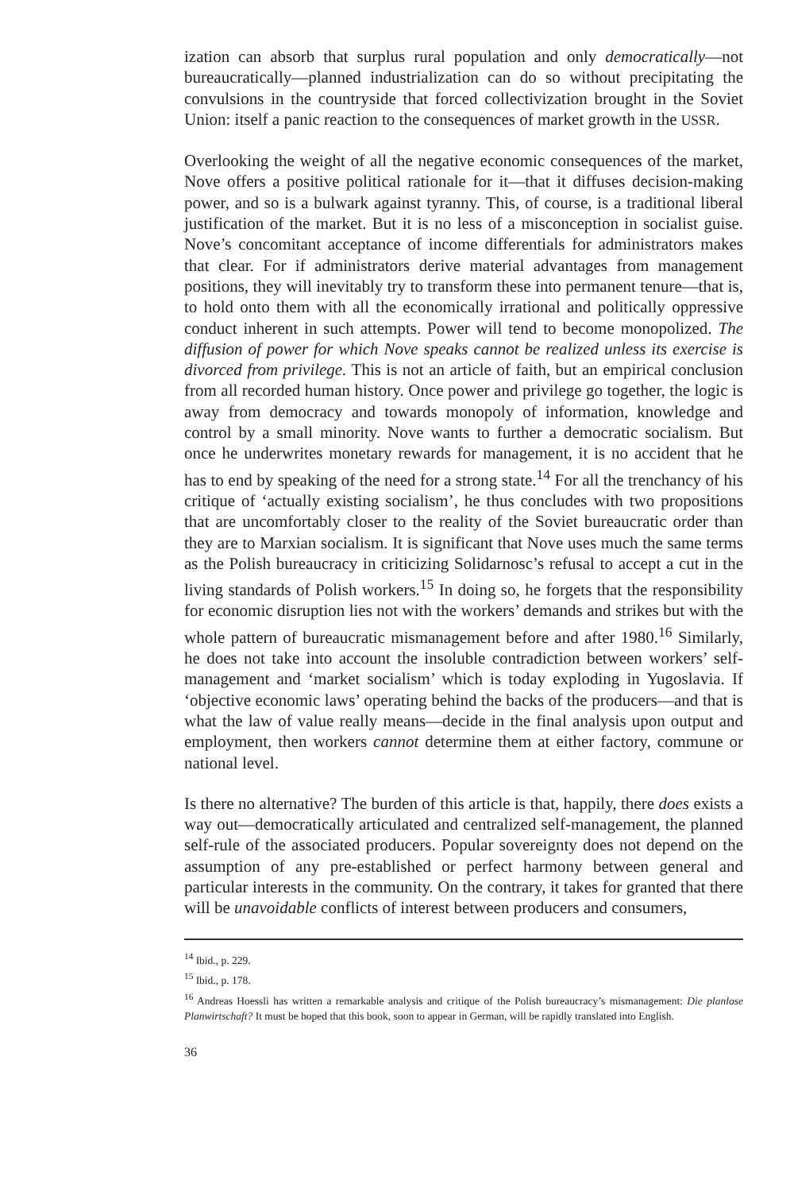ization can absorb that surplus rural population and only democratically—not bureaucratically—planned industrialization can do so without precipitating the convulsions in the countryside that forced collectivization brought in the Soviet Union: itself a panic reaction to the consequences of market growth in the USSR.
Overlooking the weight of all the negative economic consequences of the market, Nove offers a positive political rationale for it—that it diffuses decision-making power, and so is a bulwark against tyranny. This, of course, is a traditional liberal justification of the market. But it is no less of a misconception in socialist guise. Nove’s concomitant acceptance of income differentials for administrators makes that clear. For if administrators derive material advantages from management positions, they will inevitably try to transform these into permanent tenure—that is, to hold onto them with all the economically irrational and politically oppressive conduct inherent in such attempts. Power will tend to become monopolized. The diffusion of power for which Nove speaks cannot be realized unless its exercise is divorced from privilege. This is not an article of faith, but an empirical conclusion from all recorded human history. Once power and privilege go together, the logic is away from democracy and towards monopoly of information, knowledge and control by a small minority. Nove wants to further a democratic socialism. But once he underwrites monetary rewards for management, it is no accident that he has to end by speaking of the need for a strong state.<sup>14</sup> For all the trenchancy of his critique of ‘actually existing socialism’, he thus concludes with two propositions that are uncomfortably closer to the reality of the Soviet bureaucratic order than they are to Marxian socialism. It is significant that Nove uses much the same terms as the Polish bureaucracy in criticizing Solidarnosc’s refusal to accept a cut in the living standards of Polish workers.<sup>15</sup> In doing so, he forgets that the responsibility for economic disruption lies not with the workers’ demands and strikes but with the whole pattern of bureaucratic mismanagement before and after 1980.<sup>16</sup> Similarly, he does not take into account the insoluble contradiction between workers’ self-management and ‘market socialism’ which is today exploding in Yugoslavia. If ‘objective economic laws’ operating behind the backs of the producers—and that is what the law of value really means—decide in the final analysis upon output and employment, then workers cannot determine them at either factory, commune or national level.
Is there no alternative? The burden of this article is that, happily, there does exists a way out—democratically articulated and centralized self-management, the planned self-rule of the associated producers. Popular sovereignty does not depend on the assumption of any pre-established or perfect harmony between general and particular interests in the community. On the contrary, it takes for granted that there will be unavoidable conflicts of interest between producers and consumers,
<sup>14</sup> Ibid., p. 229.
<sup>15</sup> Ibid., p. 178.
<sup>16</sup> Andreas Hoessli has written a remarkable analysis and critique of the Polish bureaucracy’s mismanagement: Die planlose Planwirtschaft? It must be hoped that this book, soon to appear in German, will be rapidly translated into English.
36